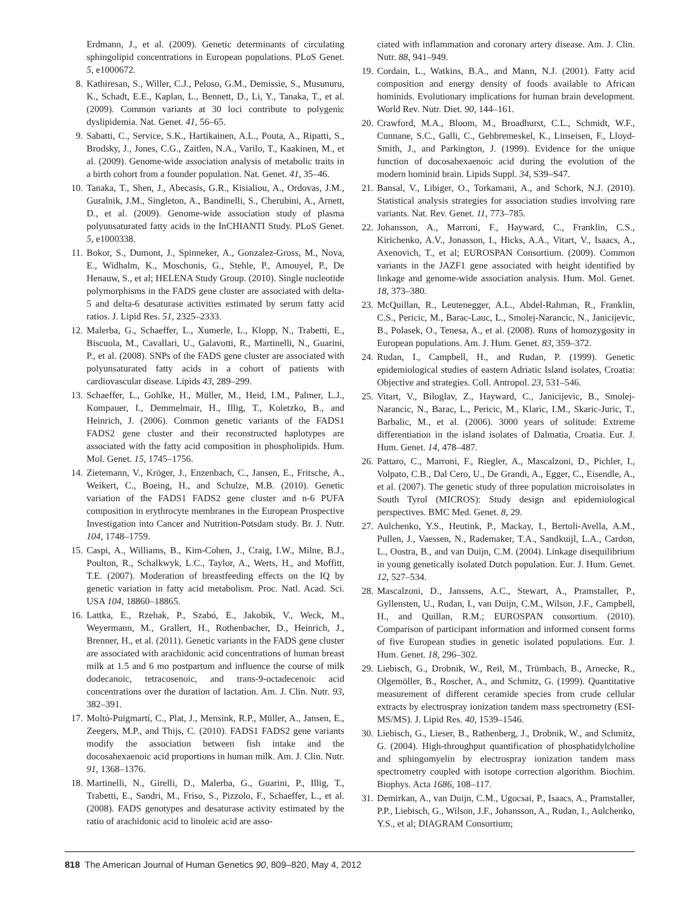Erdmann, J., et al. (2009). Genetic determinants of circulating sphingolipid concentrations in European populations. PLoS Genet. 5, e1000672.
8. Kathiresan, S., Willer, C.J., Peloso, G.M., Demissie, S., Musunuru, K., Schadt, E.E., Kaplan, L., Bennett, D., Li, Y., Tanaka, T., et al. (2009). Common variants at 30 loci contribute to polygenic dyslipidemia. Nat. Genet. 41, 56–65.
9. Sabatti, C., Service, S.K., Hartikainen, A.L., Pouta, A., Ripatti, S., Brodsky, J., Jones, C.G., Zaitlen, N.A., Varilo, T., Kaakinen, M., et al. (2009). Genome-wide association analysis of metabolic traits in a birth cohort from a founder population. Nat. Genet. 41, 35–46.
10. Tanaka, T., Shen, J., Abecasis, G.R., Kisialiou, A., Ordovas, J.M., Guralnik, J.M., Singleton, A., Bandinelli, S., Cherubini, A., Arnett, D., et al. (2009). Genome-wide association study of plasma polyunsaturated fatty acids in the InCHIANTI Study. PLoS Genet. 5, e1000338.
11. Bokor, S., Dumont, J., Spinneker, A., Gonzalez-Gross, M., Nova, E., Widhalm, K., Moschonis, G., Stehle, P., Amouyel, P., De Henauw, S., et al; HELENA Study Group. (2010). Single nucleotide polymorphisms in the FADS gene cluster are associated with delta-5 and delta-6 desaturase activities estimated by serum fatty acid ratios. J. Lipid Res. 51, 2325–2333.
12. Malerba, G., Schaeffer, L., Xumerle, L., Klopp, N., Trabetti, E., Biscuola, M., Cavallari, U., Galavotti, R., Martinelli, N., Guarini, P., et al. (2008). SNPs of the FADS gene cluster are associated with polyunsaturated fatty acids in a cohort of patients with cardiovascular disease. Lipids 43, 289–299.
13. Schaeffer, L., Gohlke, H., Müller, M., Heid, I.M., Palmer, L.J., Kompauer, I., Demmelmair, H., Illig, T., Koletzko, B., and Heinrich, J. (2006). Common genetic variants of the FADS1 FADS2 gene cluster and their reconstructed haplotypes are associated with the fatty acid composition in phospholipids. Hum. Mol. Genet. 15, 1745–1756.
14. Zietemann, V., Kröger, J., Enzenbach, C., Jansen, E., Fritsche, A., Weikert, C., Boeing, H., and Schulze, M.B. (2010). Genetic variation of the FADS1 FADS2 gene cluster and n-6 PUFA composition in erythrocyte membranes in the European Prospective Investigation into Cancer and Nutrition-Potsdam study. Br. J. Nutr. 104, 1748–1759.
15. Caspi, A., Williams, B., Kim-Cohen, J., Craig, I.W., Milne, B.J., Poulton, R., Schalkwyk, L.C., Taylor, A., Werts, H., and Moffitt, T.E. (2007). Moderation of breastfeeding effects on the IQ by genetic variation in fatty acid metabolism. Proc. Natl. Acad. Sci. USA 104, 18860–18865.
16. Lattka, E., Rzehak, P., Szabó, E., Jakobik, V., Weck, M., Weyermann, M., Grallert, H., Rothenbacher, D., Heinrich, J., Brenner, H., et al. (2011). Genetic variants in the FADS gene cluster are associated with arachidonic acid concentrations of human breast milk at 1.5 and 6 mo postpartum and influence the course of milk dodecanoic, tetracosenoic, and trans-9-octadecenoic acid concentrations over the duration of lactation. Am. J. Clin. Nutr. 93, 382–391.
17. Moltó-Puigmartí, C., Plat, J., Mensink, R.P., Müller, A., Jansen, E., Zeegers, M.P., and Thijs, C. (2010). FADS1 FADS2 gene variants modify the association between fish intake and the docosahexaenoic acid proportions in human milk. Am. J. Clin. Nutr. 91, 1368–1376.
18. Martinelli, N., Girelli, D., Malerba, G., Guarini, P., Illig, T., Trabetti, E., Sandri, M., Friso, S., Pizzolo, F., Schaeffer, L., et al. (2008). FADS genotypes and desaturase activity estimated by the ratio of arachidonic acid to linoleic acid are asso-
ciated with inflammation and coronary artery disease. Am. J. Clin. Nutr. 88, 941–949.
19. Cordain, L., Watkins, B.A., and Mann, N.J. (2001). Fatty acid composition and energy density of foods available to African hominids. Evolutionary implications for human brain development. World Rev. Nutr. Diet. 90, 144–161.
20. Crawford, M.A., Bloom, M., Broadhurst, C.L., Schmidt, W.F., Cunnane, S.C., Galli, C., Gehbremeskel, K., Linseisen, F., Lloyd-Smith, J., and Parkington, J. (1999). Evidence for the unique function of docosahexaenoic acid during the evolution of the modern hominid brain. Lipids Suppl. 34, S39–S47.
21. Bansal, V., Libiger, O., Torkamani, A., and Schork, N.J. (2010). Statistical analysis strategies for association studies involving rare variants. Nat. Rev. Genet. 11, 773–785.
22. Johansson, A., Marroni, F., Hayward, C., Franklin, C.S., Kirichenko, A.V., Jonasson, I., Hicks, A.A., Vitart, V., Isaacs, A., Axenovich, T., et al; EUROSPAN Consortium. (2009). Common variants in the JAZF1 gene associated with height identified by linkage and genome-wide association analysis. Hum. Mol. Genet. 18, 373–380.
23. McQuillan, R., Leutenegger, A.L., Abdel-Rahman, R., Franklin, C.S., Pericic, M., Barac-Lauc, L., Smolej-Narancic, N., Janicijevic, B., Polasek, O., Tenesa, A., et al. (2008). Runs of homozygosity in European populations. Am. J. Hum. Genet. 83, 359–372.
24. Rudan, I., Campbell, H., and Rudan, P. (1999). Genetic epidemiological studies of eastern Adriatic Island isolates, Croatia: Objective and strategies. Coll. Antropol. 23, 531–546.
25. Vitart, V., Biloglav, Z., Hayward, C., Janicijevic, B., Smolej-Narancic, N., Barac, L., Pericic, M., Klaric, I.M., Skaric-Juric, T., Barbalic, M., et al. (2006). 3000 years of solitude: Extreme differentiation in the island isolates of Dalmatia, Croatia. Eur. J. Hum. Genet. 14, 478–487.
26. Pattaro, C., Marroni, F., Riegler, A., Mascalzoni, D., Pichler, I., Volpato, C.B., Dal Cero, U., De Grandi, A., Egger, C., Eisendle, A., et al. (2007). The genetic study of three population microisolates in South Tyrol (MICROS): Study design and epidemiological perspectives. BMC Med. Genet. 8, 29.
27. Aulchenko, Y.S., Heutink, P., Mackay, I., Bertoli-Avella, A.M., Pullen, J., Vaessen, N., Rademaker, T.A., Sandkuijl, L.A., Cardon, L., Oostra, B., and van Duijn, C.M. (2004). Linkage disequilibrium in young genetically isolated Dutch population. Eur. J. Hum. Genet. 12, 527–534.
28. Mascalzoni, D., Janssens, A.C., Stewart, A., Pramstaller, P., Gyllensten, U., Rudan, I., van Duijn, C.M., Wilson, J.F., Campbell, H., and Quillan, R.M.; EUROSPAN consortium. (2010). Comparison of participant information and informed consent forms of five European studies in genetic isolated populations. Eur. J. Hum. Genet. 18, 296–302.
29. Liebisch, G., Drobnik, W., Reil, M., Trümbach, B., Arnecke, R., Olgemöller, B., Roscher, A., and Schmitz, G. (1999). Quantitative measurement of different ceramide species from crude cellular extracts by electrospray ionization tandem mass spectrometry (ESI-MS/MS). J. Lipid Res. 40, 1539–1546.
30. Liebisch, G., Lieser, B., Rathenberg, J., Drobnik, W., and Schmitz, G. (2004). High-throughput quantification of phosphatidylcholine and sphingomyelin by electrospray ionization tandem mass spectrometry coupled with isotope correction algorithm. Biochim. Biophys. Acta 1686, 108–117.
31. Demirkan, A., van Duijn, C.M., Ugocsai, P., Isaacs, A., Pramstaller, P.P., Liebisch, G., Wilson, J.F., Johansson, A., Rudan, I., Aulchenko, Y.S., et al; DIAGRAM Consortium;
818 The American Journal of Human Genetics 90, 809–820, May 4, 2012